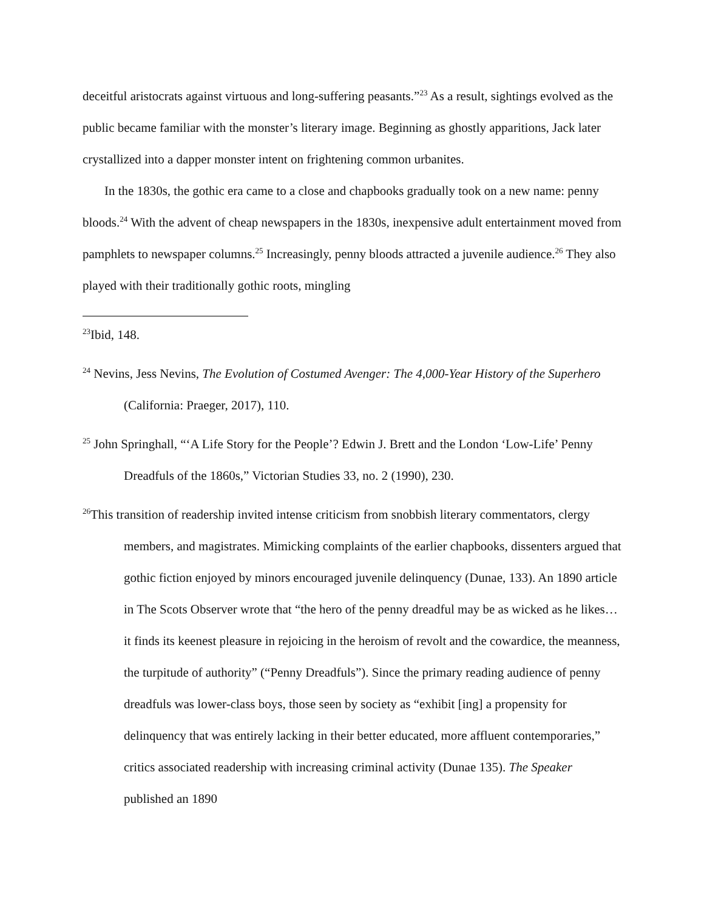deceitful aristocrats against virtuous and long-suffering peasants.”<sup>23</sup> As a result, sightings evolved as the public became familiar with the monster’s literary image. Beginning as ghostly apparitions, Jack later crystallized into a dapper monster intent on frightening common urbanites.
In the 1830s, the gothic era came to a close and chapbooks gradually took on a new name: penny bloods.<sup>24</sup> With the advent of cheap newspapers in the 1830s, inexpensive adult entertainment moved from pamphlets to newspaper columns.<sup>25</sup> Increasingly, penny bloods attracted a juvenile audience.<sup>26</sup> They also played with their traditionally gothic roots, mingling
<sup>23</sup> Ibid, 148.
<sup>24</sup> Nevins, Jess Nevins, The Evolution of Costumed Avenger: The 4,000-Year History of the Superhero (California: Praeger, 2017), 110.
<sup>25</sup> John Springhall, “‘A Life Story for the People’? Edwin J. Brett and the London ‘Low-Life’ Penny Dreadfuls of the 1860s,” Victorian Studies 33, no. 2 (1990), 230.
<sup>26</sup> This transition of readership invited intense criticism from snobbish literary commentators, clergy members, and magistrates. Mimicking complaints of the earlier chapbooks, dissenters argued that gothic fiction enjoyed by minors encouraged juvenile delinquency (Dunae, 133). An 1890 article in The Scots Observer wrote that “the hero of the penny dreadful may be as wicked as he likes… it finds its keenest pleasure in rejoicing in the heroism of revolt and the cowardice, the meanness, the turpitude of authority” (“Penny Dreadfuls”). Since the primary reading audience of penny dreadfuls was lower-class boys, those seen by society as “exhibit [ing] a propensity for delinquency that was entirely lacking in their better educated, more affluent contemporaries,” critics associated readership with increasing criminal activity (Dunae 135). The Speaker published an 1890